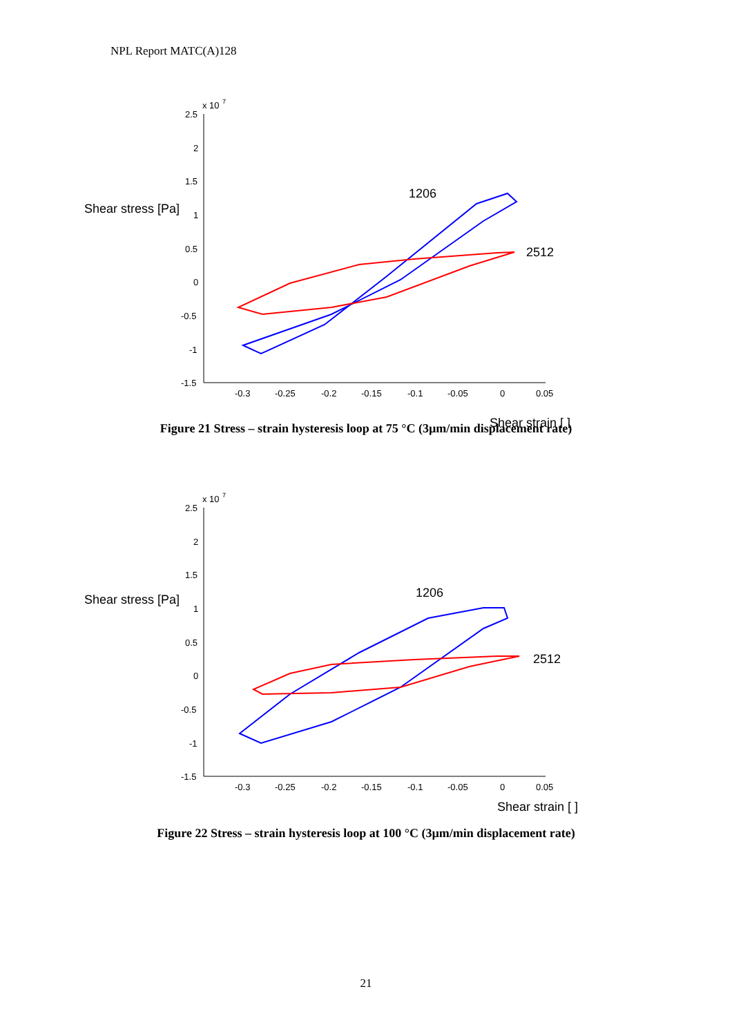NPL Report MATC(A)128
x 10
7
2.5
2
1.5
1
0.5
0
-0.5
-1
-1.5
-0.3
-0.25
-0.2
-0.15
-0.1
-0.05
0
0.05
Shear stress [Pa]
1206
2512
Shear strain [ ]
Figure 21 Stress – strain hysteresis loop at 75 °C (3µm/min displacement rate)
x 10
7
2.5
2
1.5
1
0.5
0
-0.5
-1
-1.5
-0.3
-0.25
-0.2
-0.15
-0.1
-0.05
0
0.05
Shear stress [Pa]
1206
2512
Shear strain [ ]
Figure 22 Stress – strain hysteresis loop at 100 °C (3µm/min displacement rate)
21